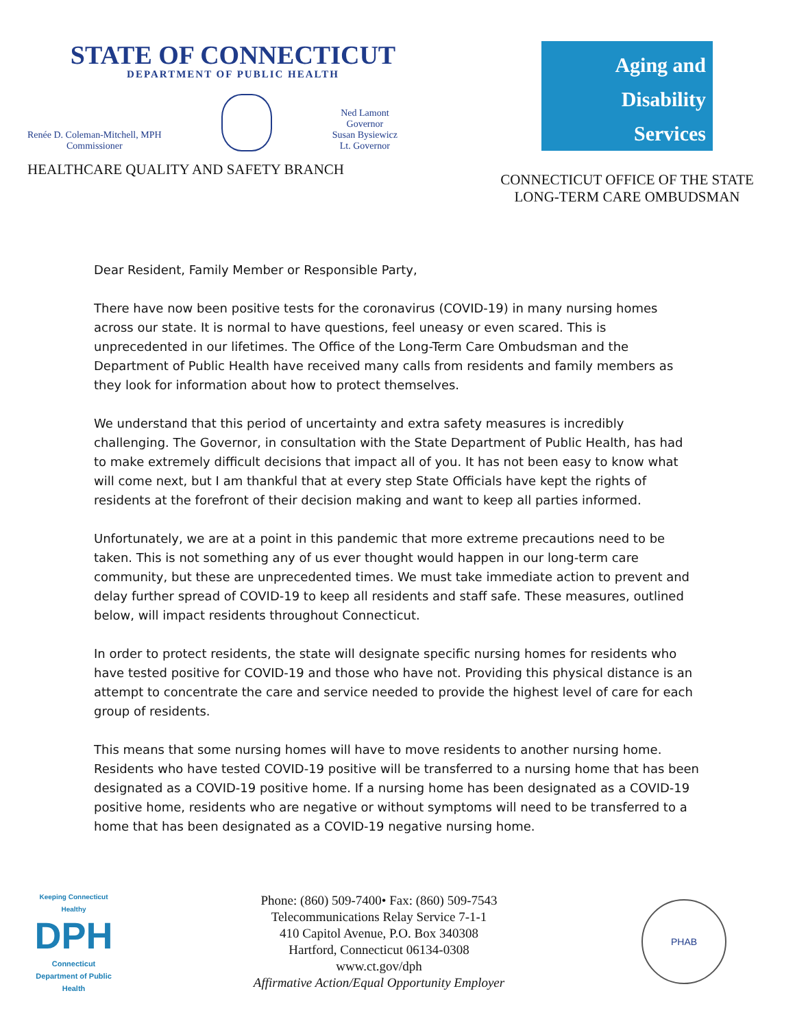STATE OF CONNECTICUT
DEPARTMENT OF PUBLIC HEALTH
Renée D. Coleman-Mitchell, MPH
Commissioner
Ned Lamont
Governor
Susan Bysiewicz
Lt. Governor
HEALTHCARE QUALITY AND SAFETY BRANCH
Aging and
Disability
Services
CONNECTICUT OFFICE OF THE STATE
LONG-TERM CARE OMBUDSMAN
Dear Resident, Family Member or Responsible Party,
There have now been positive tests for the coronavirus (COVID-19) in many nursing homes across our state. It is normal to have questions, feel uneasy or even scared. This is unprecedented in our lifetimes. The Office of the Long-Term Care Ombudsman and the Department of Public Health have received many calls from residents and family members as they look for information about how to protect themselves.
We understand that this period of uncertainty and extra safety measures is incredibly challenging. The Governor, in consultation with the State Department of Public Health, has had to make extremely difficult decisions that impact all of you. It has not been easy to know what will come next, but I am thankful that at every step State Officials have kept the rights of residents at the forefront of their decision making and want to keep all parties informed.
Unfortunately, we are at a point in this pandemic that more extreme precautions need to be taken. This is not something any of us ever thought would happen in our long-term care community, but these are unprecedented times. We must take immediate action to prevent and delay further spread of COVID-19 to keep all residents and staff safe. These measures, outlined below, will impact residents throughout Connecticut.
In order to protect residents, the state will designate specific nursing homes for residents who have tested positive for COVID-19 and those who have not. Providing this physical distance is an attempt to concentrate the care and service needed to provide the highest level of care for each group of residents.
This means that some nursing homes will have to move residents to another nursing home. Residents who have tested COVID-19 positive will be transferred to a nursing home that has been designated as a COVID-19 positive home. If a nursing home has been designated as a COVID-19 positive home, residents who are negative or without symptoms will need to be transferred to a home that has been designated as a COVID-19 negative nursing home.
Keeping Connecticut Healthy
DPH
Connecticut Department of Public Health
Phone: (860) 509-7400• Fax: (860) 509-7543
Telecommunications Relay Service 7-1-1
410 Capitol Avenue, P.O. Box 340308
Hartford, Connecticut 06134-0308
www.ct.gov/dph
Affirmative Action/Equal Opportunity Employer
PHAB